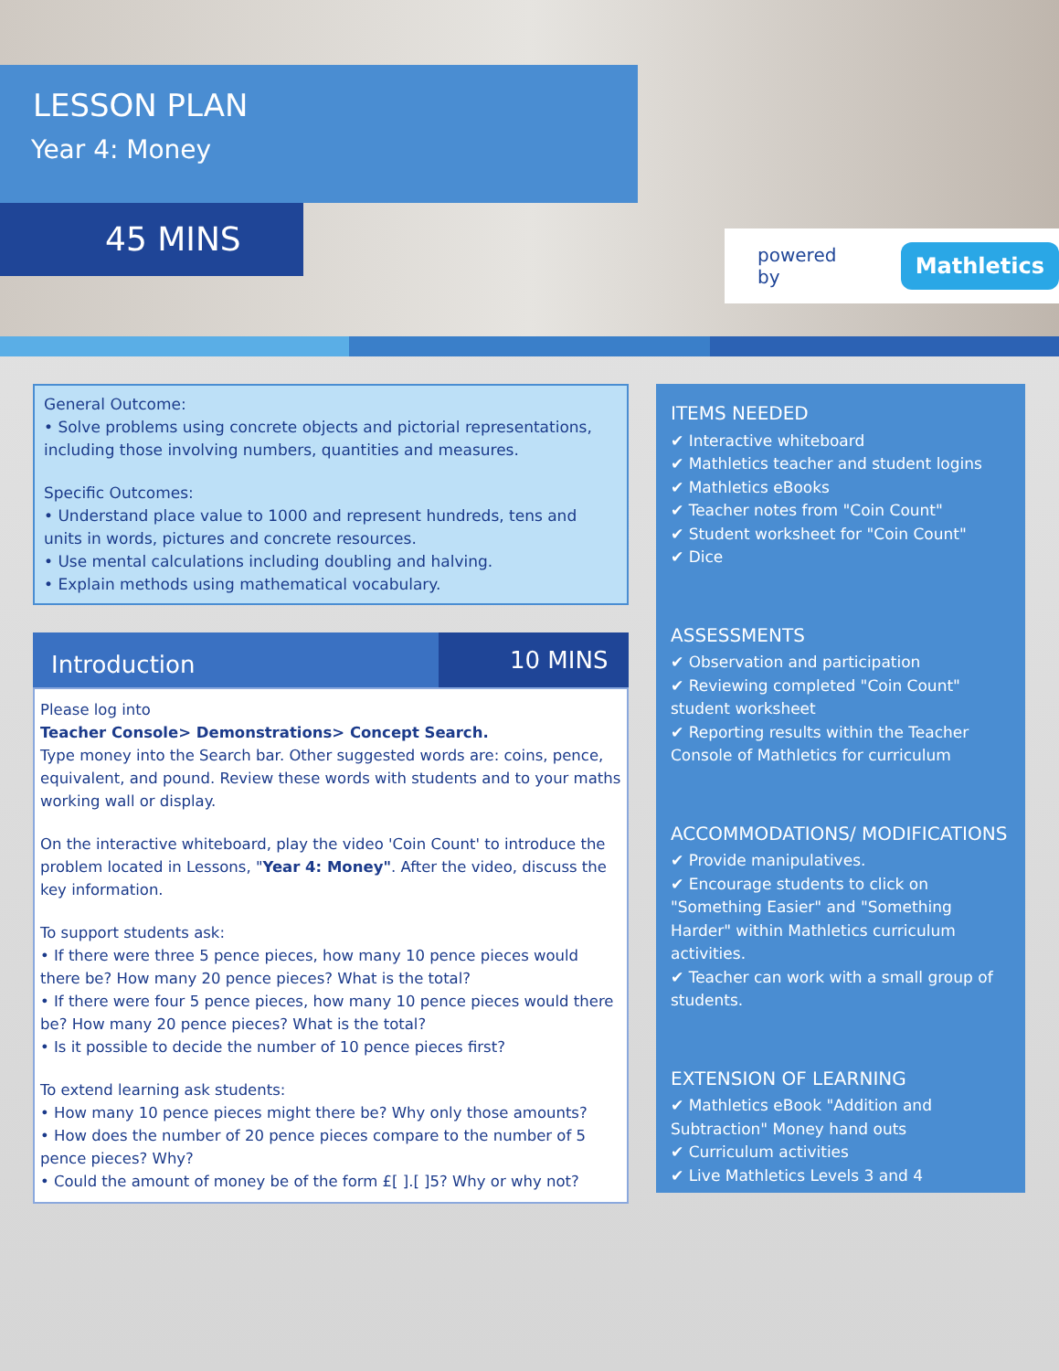LESSON PLAN
Year 4: Money
45 MINS powered by Mathletics
General Outcome:
• Solve problems using concrete objects and pictorial representations, including those involving numbers, quantities and measures.
Specific Outcomes:
• Understand place value to 1000 and represent hundreds, tens and units in words, pictures and concrete resources.
• Use mental calculations including doubling and halving.
• Explain methods using mathematical vocabulary.
Introduction
10 MINS
Please log into
Teacher Console> Demonstrations> Concept Search.
Type money into the Search bar. Other suggested words are: coins, pence, equivalent, and pound. Review these words with students and to your maths working wall or display.
On the interactive whiteboard, play the video 'Coin Count' to introduce the problem located in Lessons, "Year 4: Money". After the video, discuss the key information.
To support students ask:
• If there were three 5 pence pieces, how many 10 pence pieces would there be? How many 20 pence pieces? What is the total?
• If there were four 5 pence pieces, how many 10 pence pieces would there be? How many 20 pence pieces? What is the total?
• Is it possible to decide the number of 10 pence pieces first?
To extend learning ask students:
• How many 10 pence pieces might there be? Why only those amounts?
• How does the number of 20 pence pieces compare to the number of 5 pence pieces? Why?
• Could the amount of money be of the form £[ ].[ ]5? Why or why not?
ITEMS NEEDED
✔ Interactive whiteboard
✔ Mathletics teacher and student logins
✔ Mathletics eBooks
✔ Teacher notes from "Coin Count"
✔ Student worksheet for "Coin Count"
✔ Dice
ASSESSMENTS
✔ Observation and participation
✔ Reviewing completed "Coin Count" student worksheet
✔ Reporting results within the Teacher Console of Mathletics for curriculum
ACCOMMODATIONS/ MODIFICATIONS
✔ Provide manipulatives.
✔ Encourage students to click on "Something Easier" and "Something Harder" within Mathletics curriculum activities.
✔ Teacher can work with a small group of students.
EXTENSION OF LEARNING
✔ Mathletics eBook "Addition and Subtraction" Money hand outs
✔ Curriculum activities
✔ Live Mathletics Levels 3 and 4